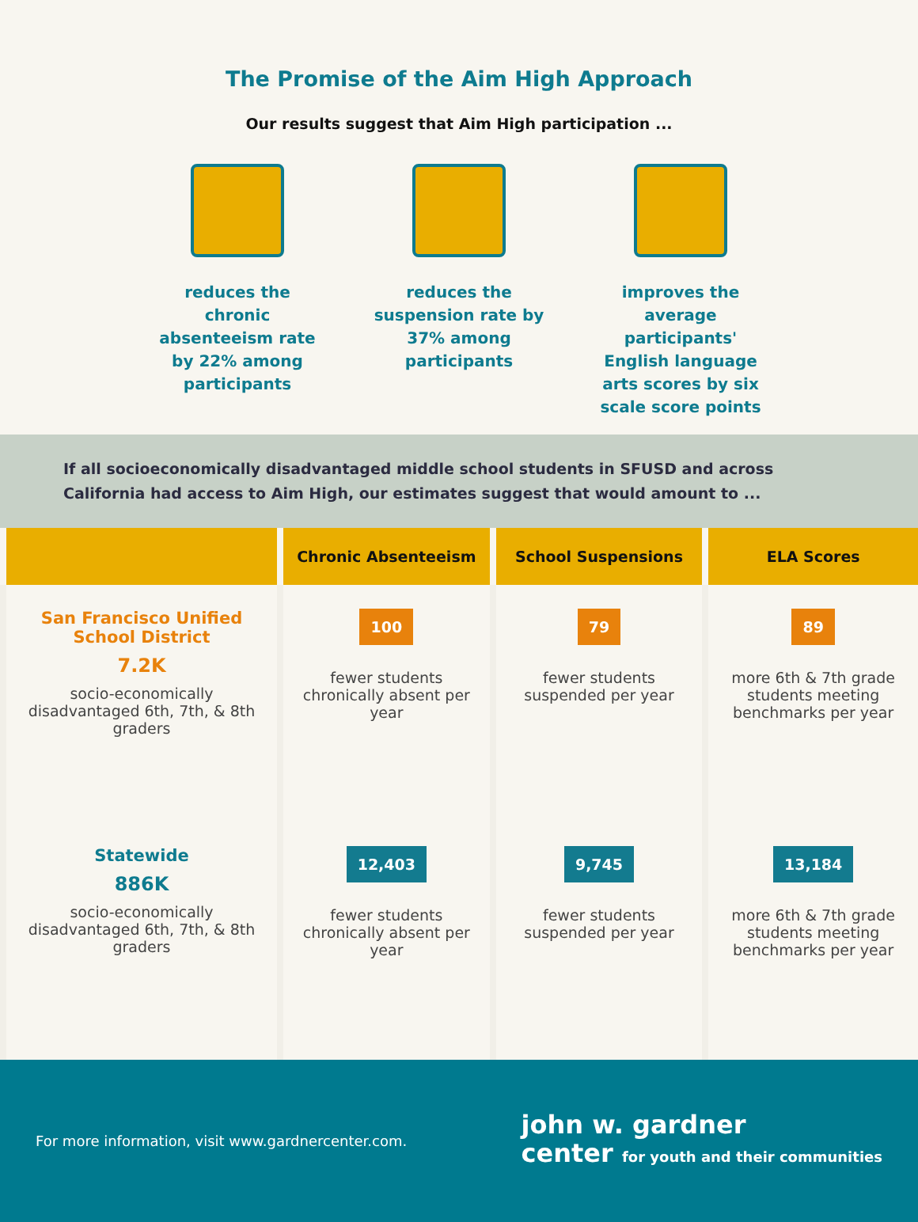The Promise of the Aim High Approach
Our results suggest that Aim High participation ...
reduces the chronic absenteeism rate by 22% among participants
reduces the suspension rate by 37% among participants
improves the average participants' English language arts scores by six scale score points
If all socioeconomically disadvantaged middle school students in SFUSD and across California had access to Aim High, our estimates suggest that would amount to ...
| | Chronic Absenteeism | School Suspensions | ELA Scores |
| --- | --- | --- | --- |
| San Francisco Unified School District 7.2K socio-economically disadvantaged 6th, 7th, & 8th graders | 100 fewer students chronically absent per year | 79 fewer students suspended per year | 89 more 6th & 7th grade students meeting benchmarks per year |
| Statewide 886K socio-economically disadvantaged 6th, 7th, & 8th graders | 12,403 fewer students chronically absent per year | 9,745 fewer students suspended per year | 13,184 more 6th & 7th grade students meeting benchmarks per year |
For more information, visit www.gardnercenter.com.
john w. gardner
center for youth and their communities